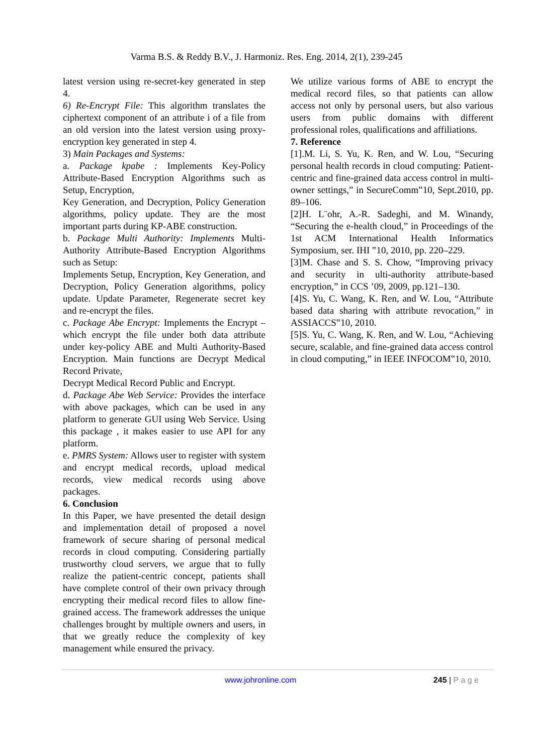Varma B.S. & Reddy B.V., J. Harmoniz. Res. Eng. 2014, 2(1), 239-245
latest version using re-secret-key generated in step 4.
6) Re-Encrypt File: This algorithm translates the ciphertext component of an attribute i of a file from an old version into the latest version using proxy- encryption key generated in step 4.
3) Main Packages and Systems:
a. Package kpabe : Implements Key-Policy Attribute-Based Encryption Algorithms such as Setup, Encryption,
Key Generation, and Decryption, Policy Generation algorithms, policy update. They are the most important parts during KP-ABE construction.
b. Package Multi Authority: Implements Multi-Authority Attribute-Based Encryption Algorithms such as Setup:
Implements Setup, Encryption, Key Generation, and Decryption, Policy Generation algorithms, policy update. Update Parameter, Regenerate secret key and re-encrypt the files.
c. Package Abe Encrypt: Implements the Encrypt – which encrypt the file under both data attribute under key-policy ABE and Multi Authority-Based Encryption. Main functions are Decrypt Medical Record Private,
Decrypt Medical Record Public and Encrypt.
d. Package Abe Web Service: Provides the interface with above packages, which can be used in any platform to generate GUI using Web Service. Using this package , it makes easier to use API for any platform.
e. PMRS System: Allows user to register with system and encrypt medical records, upload medical records, view medical records using above packages.
6. Conclusion
In this Paper, we have presented the detail design and implementation detail of proposed a novel framework of secure sharing of personal medical records in cloud computing. Considering partially trustworthy cloud servers, we argue that to fully realize the patient-centric concept, patients shall have complete control of their own privacy through encrypting their medical record files to allow fine-grained access. The framework addresses the unique challenges brought by multiple owners and users, in that we greatly reduce the complexity of key management while ensured the privacy.
We utilize various forms of ABE to encrypt the medical record files, so that patients can allow access not only by personal users, but also various users from public domains with different professional roles, qualifications and affiliations.
7. Reference
[1].M. Li, S. Yu, K. Ren, and W. Lou, “Securing personal health records in cloud computing: Patient-centric and fine-grained data access control in multi-owner settings,” in SecureComm‟10, Sept.2010, pp. 89–106.
[2]H. L¨ohr, A.-R. Sadeghi, and M. Winandy, “Securing the e-health cloud,” in Proceedings of the 1st ACM International Health Informatics Symposium, ser. IHI ‟10, 2010, pp. 220–229.
[3]M. Chase and S. S. Chow, “Improving privacy and security in ulti-authority attribute-based encryption,” in CCS ’09, 2009, pp.121–130.
[4]S. Yu, C. Wang, K. Ren, and W. Lou, “Attribute based data sharing with attribute revocation,” in ASSIACCS‟10, 2010.
[5]S. Yu, C. Wang, K. Ren, and W. Lou, “Achieving secure, scalable, and fine-grained data access control in cloud computing,” in IEEE INFOCOM‟10, 2010.
www.johronline.com 245 | P a g e